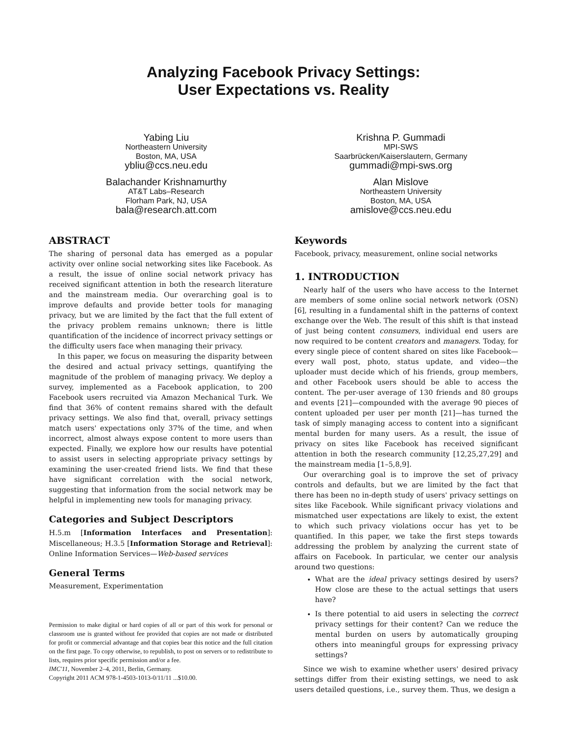Analyzing Facebook Privacy Settings:
User Expectations vs. Reality
Yabing Liu
Northeastern University
Boston, MA, USA
ybliu@ccs.neu.edu
Balachander Krishnamurthy
AT&T Labs–Research
Florham Park, NJ, USA
bala@research.att.com
Krishna P. Gummadi
MPI-SWS
Saarbrücken/Kaiserslautern, Germany
gummadi@mpi-sws.org
Alan Mislove
Northeastern University
Boston, MA, USA
amislove@ccs.neu.edu
ABSTRACT
The sharing of personal data has emerged as a popular activity over online social networking sites like Facebook. As a result, the issue of online social network privacy has received significant attention in both the research literature and the mainstream media. Our overarching goal is to improve defaults and provide better tools for managing privacy, but we are limited by the fact that the full extent of the privacy problem remains unknown; there is little quantification of the incidence of incorrect privacy settings or the difficulty users face when managing their privacy.
In this paper, we focus on measuring the disparity between the desired and actual privacy settings, quantifying the magnitude of the problem of managing privacy. We deploy a survey, implemented as a Facebook application, to 200 Facebook users recruited via Amazon Mechanical Turk. We find that 36% of content remains shared with the default privacy settings. We also find that, overall, privacy settings match users' expectations only 37% of the time, and when incorrect, almost always expose content to more users than expected. Finally, we explore how our results have potential to assist users in selecting appropriate privacy settings by examining the user-created friend lists. We find that these have significant correlation with the social network, suggesting that information from the social network may be helpful in implementing new tools for managing privacy.
Categories and Subject Descriptors
H.5.m [Information Interfaces and Presentation]: Miscellaneous; H.3.5 [Information Storage and Retrieval]: Online Information Services—Web-based services
General Terms
Measurement, Experimentation
Permission to make digital or hard copies of all or part of this work for personal or classroom use is granted without fee provided that copies are not made or distributed for profit or commercial advantage and that copies bear this notice and the full citation on the first page. To copy otherwise, to republish, to post on servers or to redistribute to lists, requires prior specific permission and/or a fee.
IMC'11, November 2–4, 2011, Berlin, Germany.
Copyright 2011 ACM 978-1-4503-1013-0/11/11 ...$10.00.
Keywords
Facebook, privacy, measurement, online social networks
1. INTRODUCTION
Nearly half of the users who have access to the Internet are members of some online social network network (OSN) [6], resulting in a fundamental shift in the patterns of context exchange over the Web. The result of this shift is that instead of just being content consumers, individual end users are now required to be content creators and managers. Today, for every single piece of content shared on sites like Facebook—every wall post, photo, status update, and video—the uploader must decide which of his friends, group members, and other Facebook users should be able to access the content. The per-user average of 130 friends and 80 groups and events [21]—compounded with the average 90 pieces of content uploaded per user per month [21]—has turned the task of simply managing access to content into a significant mental burden for many users. As a result, the issue of privacy on sites like Facebook has received significant attention in both the research community [12,25,27,29] and the mainstream media [1–5,8,9].
Our overarching goal is to improve the set of privacy controls and defaults, but we are limited by the fact that there has been no in-depth study of users' privacy settings on sites like Facebook. While significant privacy violations and mismatched user expectations are likely to exist, the extent to which such privacy violations occur has yet to be quantified. In this paper, we take the first steps towards addressing the problem by analyzing the current state of affairs on Facebook. In particular, we center our analysis around two questions:
What are the ideal privacy settings desired by users? How close are these to the actual settings that users have?
Is there potential to aid users in selecting the correct privacy settings for their content? Can we reduce the mental burden on users by automatically grouping others into meaningful groups for expressing privacy settings?
Since we wish to examine whether users' desired privacy settings differ from their existing settings, we need to ask users detailed questions, i.e., survey them. Thus, we design a